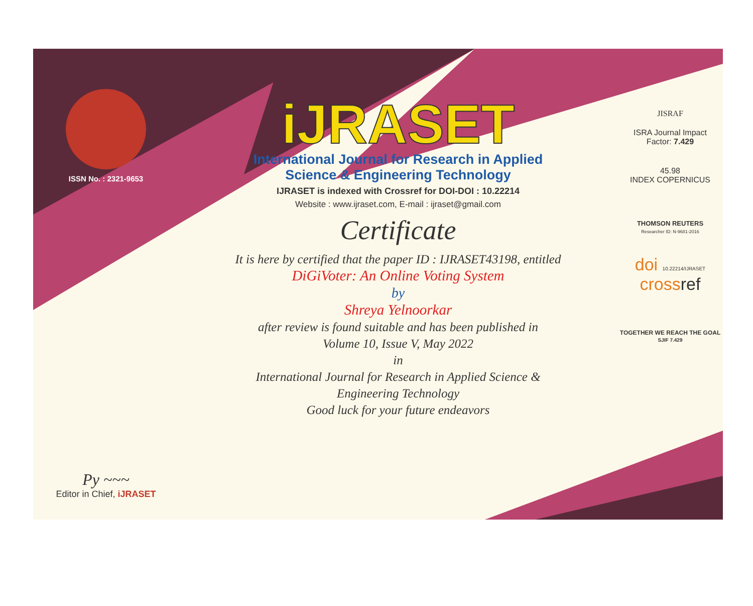ISSN No. : 2321-9653
Py ~~~
Editor in Chief, iJRASET
iJRASET
International Journal for Research in Applied
Science & Engineering Technology
IJRASET is indexed with Crossref for DOI-DOI : 10.22214
Website : www.ijraset.com, E-mail : ijraset@gmail.com
Certificate
It is here by certified that the paper ID : IJRASET43198, entitled
DiGiVoter: An Online Voting System
by
Shreya Yelnoorkar
after review is found suitable and has been published in
Volume 10, Issue V, May 2022
in
International Journal for Research in Applied Science &
Engineering Technology
Good luck for your future endeavors
JISRAF
ISRA Journal Impact
Factor: 7.429
45.98
INDEX COPERNICUS
THOMSON REUTERS
Researcher ID: N-9681-2016
doi 10.22214/IJRASET
crossref
TOGETHER WE REACH THE GOAL
SJIF 7.429